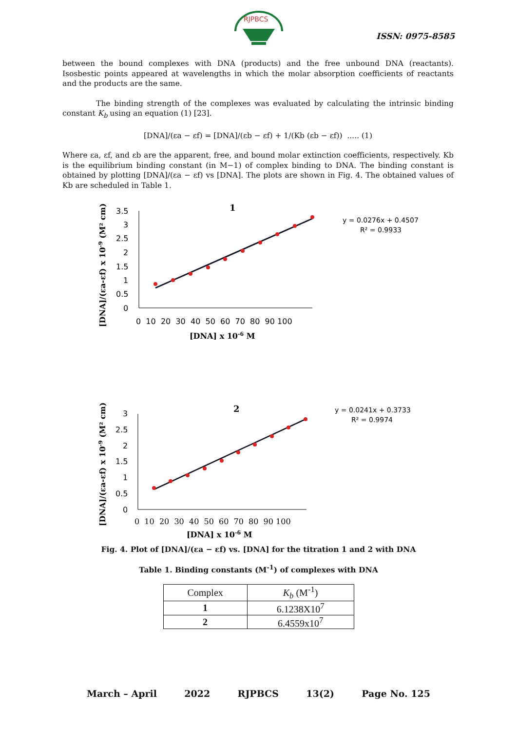RJPBCS
ISSN: 0975-8585
between the bound complexes with DNA (products) and the free unbound DNA (reactants). Isosbestic points appeared at wavelengths in which the molar absorption coefficients of reactants and the products are the same.
The binding strength of the complexes was evaluated by calculating the intrinsic binding constant K<sub>b</sub> using an equation (1) [23].
[DNA]/(εa − εf) = [DNA]/(εb − εf) + 1/(Kb (εb − εf)) ..... (1)
Where εa, εf, and εb are the apparent, free, and bound molar extinction coefficients, respectively. Kb is the equilibrium binding constant (in M−1) of complex binding to DNA. The binding constant is obtained by plotting [DNA]/(εa − εf) vs [DNA]. The plots are shown in Fig. 4. The obtained values of Kb are scheduled in Table 1.
1
[DNA]/(εa-εf) x 10-9 (M² cm)
3.5
3
2.5
2
1.5
1
0.5
0
0 10 20 30 40 50 60 70 80 90 100
[DNA] x 10-6 M
y = 0.0276x + 0.4507
R² = 0.9933
2
[DNA]/(εa-εf) x 10-9 (M² cm)
3
2.5
2
1.5
1
0.5
0
0 10 20 30 40 50 60 70 80 90 100
[DNA] x 10-6 M
y = 0.0241x + 0.3733
R² = 0.9974
Fig. 4. Plot of [DNA]/(εa − εf) vs. [DNA] for the titration 1 and 2 with DNA
Table 1. Binding constants (M<sup>-1</sup>) of complexes with DNA
| Complex | K<sub>b</sub> (M<sup>-1</sup>) |
| --- | --- |
| 1 | 6.1238X10<sup>7</sup> |
| 2 | 6.4559x10<sup>7</sup> |
March – April 2022 RJPBCS 13(2) Page No. 125